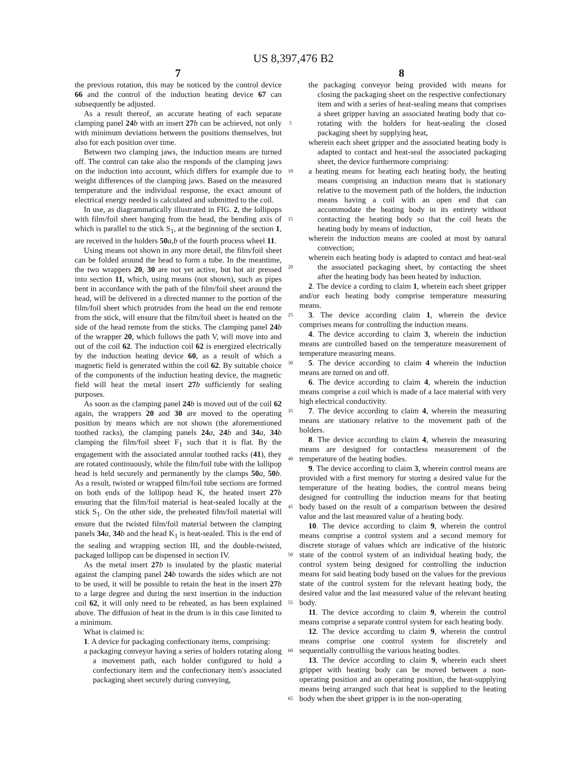US 8,397,476 B2
7 8
the previous rotation, this may be noticed by the control device 66 and the control of the induction heating device 67 can subsequently be adjusted.
As a result thereof, an accurate heating of each separate clamping panel 24 b with an insert 27 b can be achieved, not only with minimum deviations between the positions themselves, but also for each position over time.
Between two clamping jaws, the induction means are turned off. The control can take also the responds of the clamping jaws on the induction into account, which differs for example due to weight differences of the clamping jaws. Based on the measured temperature and the individual response, the exact amount of electrical energy needed is calculated and submitted to the coil.
In use, as diagrammatically illustrated in FIG. 2, the lollipops with film/foil sheet hanging from the head, the bending axis of which is parallel to the stick S<sub>1</sub>, at the beginning of the section 1, are received in the holders 50 a,b of the fourth process wheel 11.
Using means not shown in any more detail, the film/foil sheet can be folded around the head to form a tube. In the meantime, the two wrappers 20, 30 are not yet active, but hot air pressed into section 11, which, using means (not shown), such as pipes bent in accordance with the path of the film/foil sheet around the head, will be delivered in a directed manner to the portion of the film/foil sheet which protrudes from the head on the end remote from the stick, will ensure that the film/foil sheet is heated on the side of the head remote from the sticks. The clamping panel 24 b of the wrapper 20, which follows the path V, will move into and out of the coil 62. The induction coil 62 is energized electrically by the induction heating device 60, as a result of which a magnetic field is generated within the coil 62. By suitable choice of the components of the induction heating device, the magnetic field will heat the metal insert 27 b sufficiently for sealing purposes.
As soon as the clamping panel 24 b is moved out of the coil 62 again, the wrappers 20 and 30 are moved to the operating position by means which are not shown (the aforementioned toothed racks), the clamping panels 24 a, 24 b and 34 a, 34 b clamping the film/foil sheet F<sub>1</sub> such that it is flat. By the engagement with the associated annular toothed racks (41), they are rotated continuously, while the film/foil tube with the lollipop head is held securely and permanently by the clamps 50 a, 50 b. As a result, twisted or wrapped film/foil tube sections are formed on both ends of the lollipop head K, the heated insert 27 b ensuring that the film/foil material is heat-sealed locally at the stick S<sub>1</sub>. On the other side, the preheated film/foil material will ensure that the twisted film/foil material between the clamping panels 34 a, 34 b and the head K<sub>1</sub> is heat-sealed. This is the end of the sealing and wrapping section III, and the double-twisted, packaged lollipop can be dispensed in section IV.
As the metal insert 27 b is insulated by the plastic material against the clamping panel 24 b towards the sides which are not to be used, it will be possible to retain the heat in the insert 27 b to a large degree and during the next insertion in the induction coil 62, it will only need to be reheated, as has been explained above. The diffusion of heat in the drum is in this case limited to a minimum.
What is claimed is:
1. A device for packaging confectionary items, comprising:
a packaging conveyor having a series of holders rotating along a movement path, each holder configured to hold a confectionary item and the confectionary item's associated packaging sheet securely during conveying,
5
10
15
20
25
30
35
40
45
50
55
60
65
the packaging conveyor being provided with means for closing the packaging sheet on the respective confectionary item and with a series of heat-sealing means that comprises a sheet gripper having an associated heating body that co-rotating with the holders for heat-sealing the closed packaging sheet by supplying heat,
wherein each sheet gripper and the associated heating body is adapted to contact and heat-seal the associated packaging sheet, the device furthermore comprising:
a heating means for heating each heating body, the heating means comprising an induction means that is stationary relative to the movement path of the holders, the induction means having a coil with an open end that can accommodate the heating body in its entirety without contacting the heating body so that the coil heats the heating body by means of induction,
wherein the induction means are cooled at most by natural convection;
wherein each heating body is adapted to contact and heat-seal the associated packaging sheet, by contacting the sheet after the heating body has been heated by induction.
2. The device a cording to claim 1, wherein each sheet gripper and/or each heating body comprise temperature measuring means.
3. The device according claim 1, wherein the device comprises means for controlling the induction means.
4. The device according to claim 3, wherein the induction means are controlled based on the temperature measurement of temperature measuring means.
5. The device according to claim 4 wherein the induction means are turned on and off.
6. The device according to claim 4, wherein the induction means comprise a coil which is made of a lace material with very high electrical conductivity.
7. The device according to claim 4, wherein the measuring means are stationary relative to the movement path of the holders.
8. The device according to claim 4, wherein the measuring means are designed for contactless measurement of the temperature of the heating bodies.
9. The device according to claim 3, wherein control means are provided with a first memory for storing a desired value for the temperature of the heating bodies, the control means being designed for controlling the induction means for that heating body based on the result of a comparison between the desired value and the last measured value of a heating body.
10. The device according to claim 9, wherein the control means comprise a control system and a second memory for discrete storage of values which are indicative of the historic state of the control system of an individual heating body, the control system being designed for controlling the induction means for said heating body based on the values for the previous state of the control system for the relevant heating body, the desired value and the last measured value of the relevant heating body.
11. The device according to claim 9, wherein the control means comprise a separate control system for each heating body.
12. The device according to claim 9, wherein the control means comprise one control system for discretely and sequentially controlling the various heating bodies.
13. The device according to claim 9, wherein each sheet gripper with heating body can be moved between a non-operating position and an operating position, the heat-supplying means being arranged such that heat is supplied to the heating body when the sheet gripper is in the non-operating